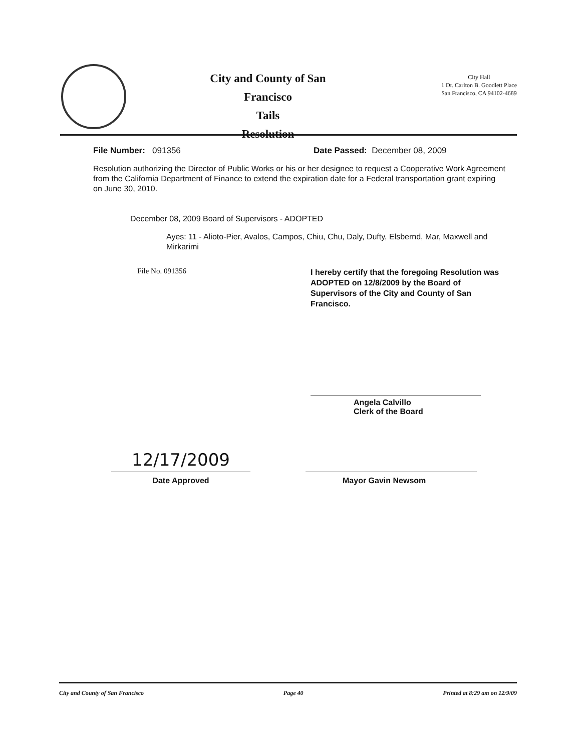City and County of San Francisco
Tails
Resolution
City Hall
1 Dr. Carlton B. Goodlett Place
San Francisco, CA 94102-4689
File Number: 091356 Date Passed: December 08, 2009
Resolution authorizing the Director of Public Works or his or her designee to request a Cooperative Work Agreement from the California Department of Finance to extend the expiration date for a Federal transportation grant expiring on June 30, 2010.
December 08, 2009 Board of Supervisors - ADOPTED
Ayes: 11 - Alioto-Pier, Avalos, Campos, Chiu, Chu, Daly, Dufty, Elsbernd, Mar, Maxwell and Mirkarimi
File No. 091356 I hereby certify that the foregoing Resolution was ADOPTED on 12/8/2009 by the Board of Supervisors of the City and County of San Francisco.
Angela Calvillo
Clerk of the Board
12/17/2009
Date Approved Mayor Gavin Newsom
City and County of San Francisco Page 40 Printed at 8:29 am on 12/9/09